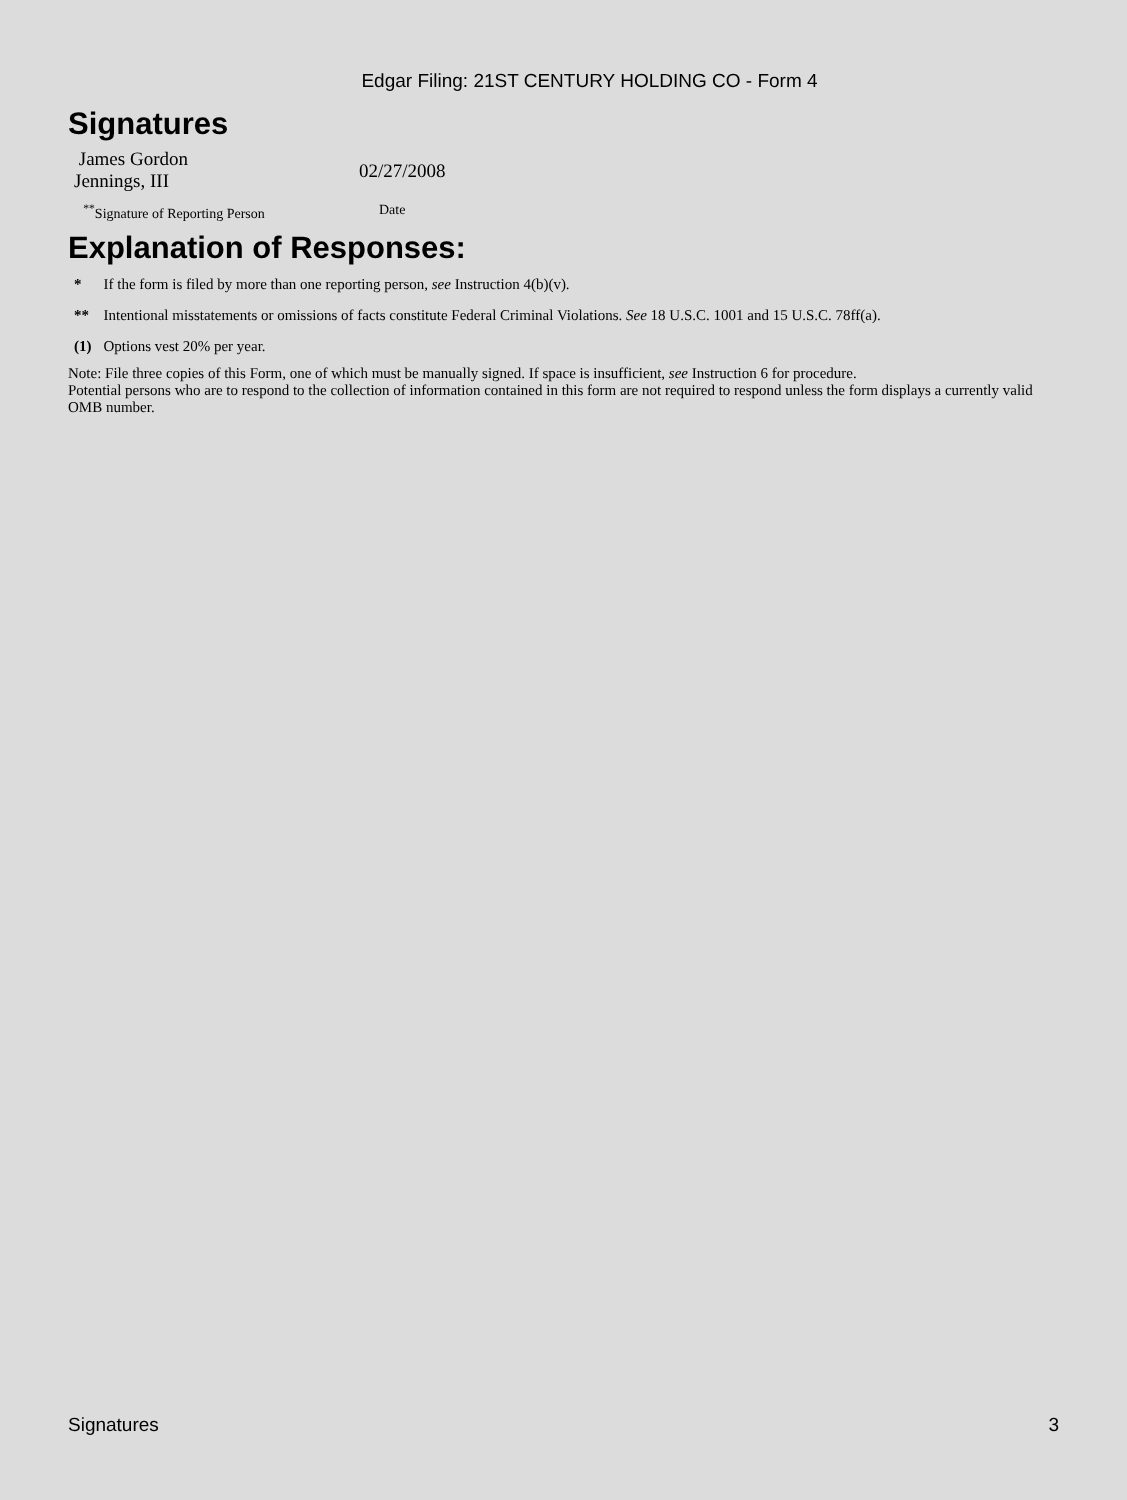Edgar Filing: 21ST CENTURY HOLDING CO - Form 4
Signatures
James Gordon
Jennings, III
02/27/2008
<sup>**</sup> Signature of Reporting Person
Date
Explanation of Responses:
| * | If the form is filed by more than one reporting person, see Instruction 4(b)(v). |
| ** | Intentional misstatements or omissions of facts constitute Federal Criminal Violations. See 18 U.S.C. 1001 and 15 U.S.C. 78ff(a). |
| (1) | Options vest 20% per year. |
Note: File three copies of this Form, one of which must be manually signed. If space is insufficient, see Instruction 6 for procedure.
Potential persons who are to respond to the collection of information contained in this form are not required to respond unless the form displays a currently valid OMB number.
Signatures 3